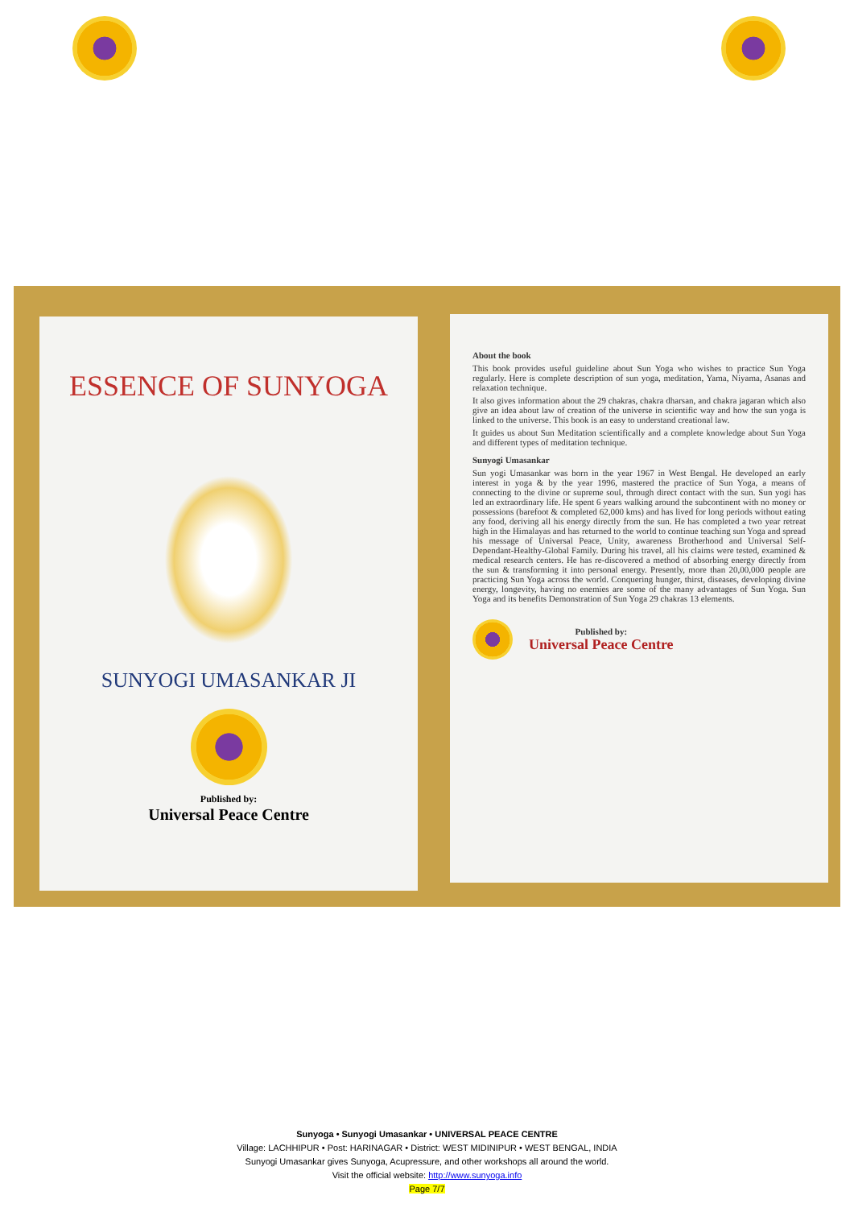ESSENCE OF SUNYOGA
SUNYOGI UMASANKAR JI
Published by:
Universal Peace Centre
About the book
This book provides useful guideline about Sun Yoga who wishes to practice Sun Yoga regularly. Here is complete description of sun yoga, meditation, Yama, Niyama, Asanas and relaxation technique.
It also gives information about the 29 chakras, chakra dharsan, and chakra jagaran which also give an idea about law of creation of the universe in scientific way and how the sun yoga is linked to the universe. This book is an easy to understand creational law.
It guides us about Sun Meditation scientifically and a complete knowledge about Sun Yoga and different types of meditation technique.
Sunyogi Umasankar
Sun yogi Umasankar was born in the year 1967 in West Bengal. He developed an early interest in yoga & by the year 1996, mastered the practice of Sun Yoga, a means of connecting to the divine or supreme soul, through direct contact with the sun. Sun yogi has led an extraordinary life. He spent 6 years walking around the subcontinent with no money or possessions (barefoot & completed 62,000 kms) and has lived for long periods without eating any food, deriving all his energy directly from the sun. He has completed a two year retreat high in the Himalayas and has returned to the world to continue teaching sun Yoga and spread his message of Universal Peace, Unity, awareness Brotherhood and Universal Self-Dependant-Healthy-Global Family. During his travel, all his claims were tested, examined & medical research centers. He has re-discovered a method of absorbing energy directly from the sun & transforming it into personal energy. Presently, more than 20,00,000 people are practicing Sun Yoga across the world. Conquering hunger, thirst, diseases, developing divine energy, longevity, having no enemies are some of the many advantages of Sun Yoga. Sun Yoga and its benefits Demonstration of Sun Yoga 29 chakras 13 elements.
Published by:
Universal Peace Centre
Sunyoga • Sunyogi Umasankar • UNIVERSAL PEACE CENTRE
Village: LACHHIPUR • Post: HARINAGAR • District: WEST MIDINIPUR • WEST BENGAL, INDIA
Sunyogi Umasankar gives Sunyoga, Acupressure, and other workshops all around the world.
Visit the official website: http://www.sunyoga.info
Page 7/7